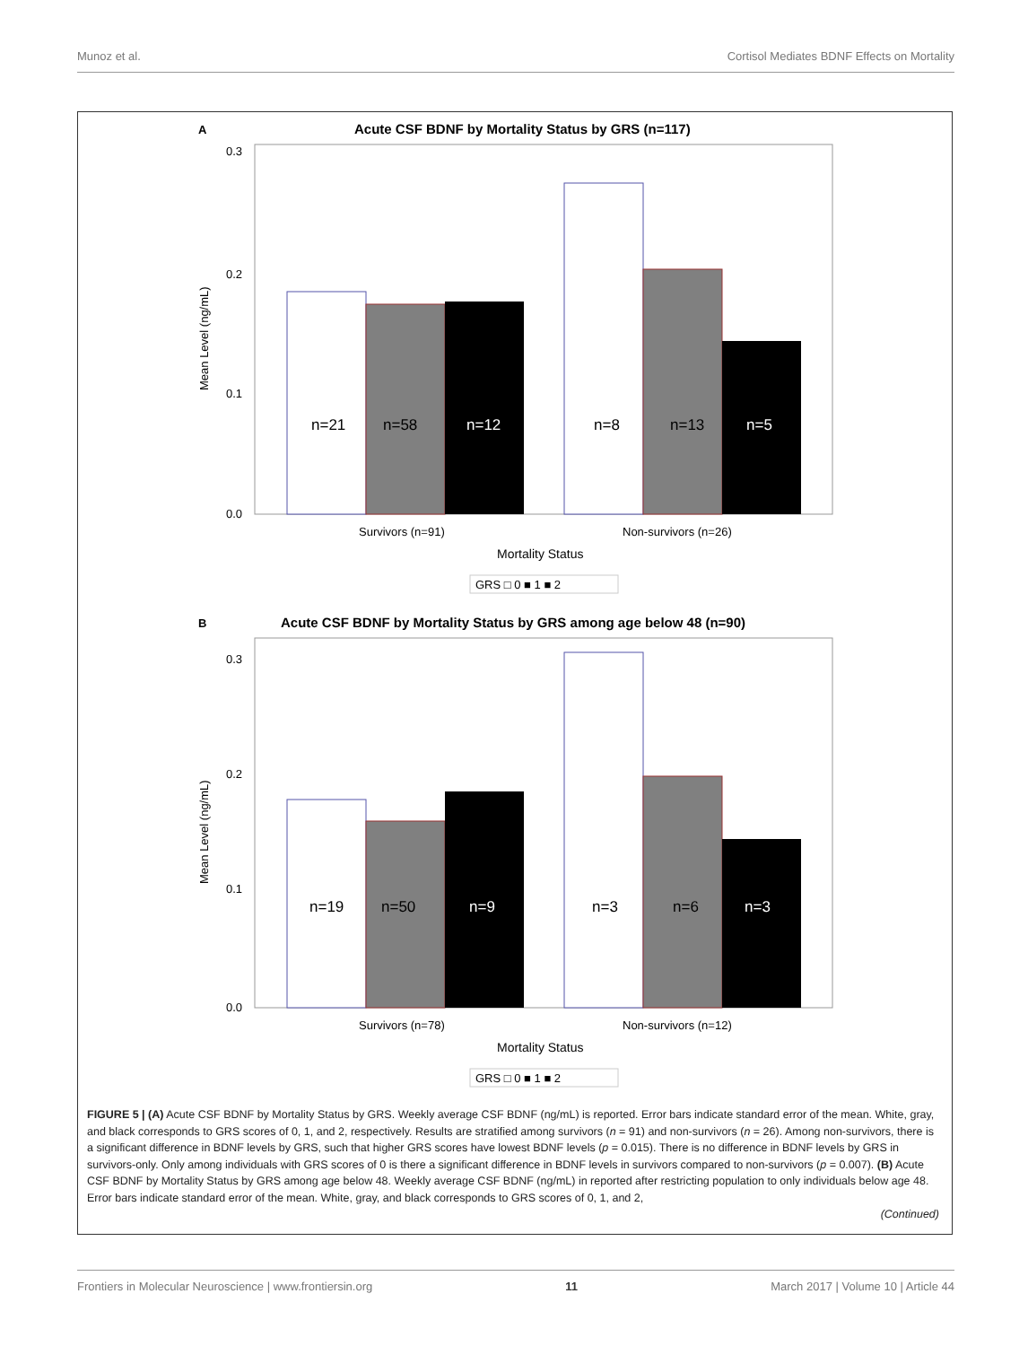Munoz et al. Cortisol Mediates BDNF Effects on Mortality
A
Acute CSF BDNF by Mortality Status by GRS (n=117)
0.3
0.2
0.1
0.0
Mean Level (ng/mL)
n=21
n=58
n=12
n=8
n=13
n=5
Survivors (n=91)
Non-survivors (n=26)
Mortality Status
GRS □ 0 ■ 1 ■ 2
B
Acute CSF BDNF by Mortality Status by GRS among age below 48 (n=90)
0.3
0.2
0.1
0.0
Mean Level (ng/mL)
n=19
n=50
n=9
n=3
n=6
n=3
Survivors (n=78)
Non-survivors (n=12)
Mortality Status
GRS □ 0 ■ 1 ■ 2
FIGURE 5 | (A) Acute CSF BDNF by Mortality Status by GRS. Weekly average CSF BDNF (ng/mL) is reported. Error bars indicate standard error of the mean. White, gray, and black corresponds to GRS scores of 0, 1, and 2, respectively. Results are stratified among survivors (n = 91) and non-survivors (n = 26). Among non-survivors, there is a significant difference in BDNF levels by GRS, such that higher GRS scores have lowest BDNF levels (p = 0.015). There is no difference in BDNF levels by GRS in survivors-only. Only among individuals with GRS scores of 0 is there a significant difference in BDNF levels in survivors compared to non-survivors (p = 0.007). (B) Acute CSF BDNF by Mortality Status by GRS among age below 48. Weekly average CSF BDNF (ng/mL) in reported after restricting population to only individuals below age 48. Error bars indicate standard error of the mean. White, gray, and black corresponds to GRS scores of 0, 1, and 2,
(Continued)
Frontiers in Molecular Neuroscience | www.frontiersin.org 11 March 2017 | Volume 10 | Article 44